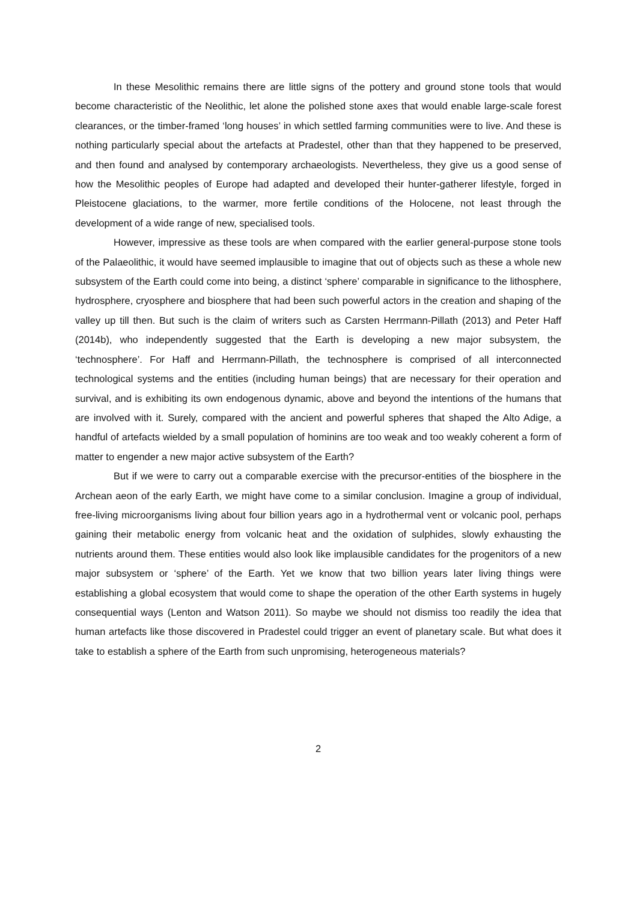In these Mesolithic remains there are little signs of the pottery and ground stone tools that would become characteristic of the Neolithic, let alone the polished stone axes that would enable large-scale forest clearances, or the timber-framed ‘long houses’ in which settled farming communities were to live. And these is nothing particularly special about the artefacts at Pradestel, other than that they happened to be preserved, and then found and analysed by contemporary archaeologists. Nevertheless, they give us a good sense of how the Mesolithic peoples of Europe had adapted and developed their hunter-gatherer lifestyle, forged in Pleistocene glaciations, to the warmer, more fertile conditions of the Holocene, not least through the development of a wide range of new, specialised tools.
However, impressive as these tools are when compared with the earlier general-purpose stone tools of the Palaeolithic, it would have seemed implausible to imagine that out of objects such as these a whole new subsystem of the Earth could come into being, a distinct ‘sphere’ comparable in significance to the lithosphere, hydrosphere, cryosphere and biosphere that had been such powerful actors in the creation and shaping of the valley up till then. But such is the claim of writers such as Carsten Herrmann-Pillath (2013) and Peter Haff (2014b), who independently suggested that the Earth is developing a new major subsystem, the ‘technosphere’. For Haff and Herrmann-Pillath, the technosphere is comprised of all interconnected technological systems and the entities (including human beings) that are necessary for their operation and survival, and is exhibiting its own endogenous dynamic, above and beyond the intentions of the humans that are involved with it. Surely, compared with the ancient and powerful spheres that shaped the Alto Adige, a handful of artefacts wielded by a small population of hominins are too weak and too weakly coherent a form of matter to engender a new major active subsystem of the Earth?
But if we were to carry out a comparable exercise with the precursor-entities of the biosphere in the Archean aeon of the early Earth, we might have come to a similar conclusion. Imagine a group of individual, free-living microorganisms living about four billion years ago in a hydrothermal vent or volcanic pool, perhaps gaining their metabolic energy from volcanic heat and the oxidation of sulphides, slowly exhausting the nutrients around them. These entities would also look like implausible candidates for the progenitors of a new major subsystem or ‘sphere’ of the Earth. Yet we know that two billion years later living things were establishing a global ecosystem that would come to shape the operation of the other Earth systems in hugely consequential ways (Lenton and Watson 2011). So maybe we should not dismiss too readily the idea that human artefacts like those discovered in Pradestel could trigger an event of planetary scale. But what does it take to establish a sphere of the Earth from such unpromising, heterogeneous materials?
2